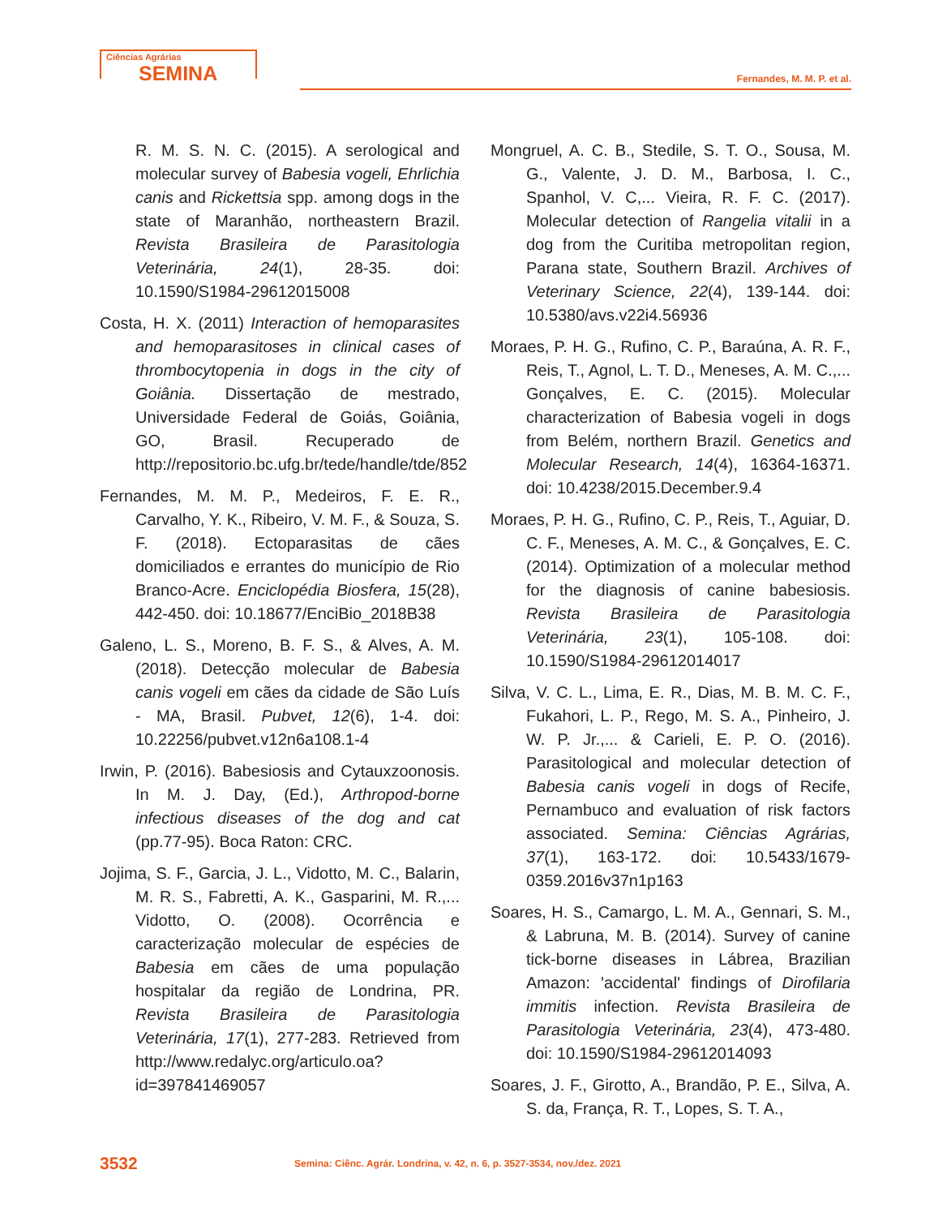Ciências Agrárias
SEMINA
Fernandes, M. M. P. et al.
R. M. S. N. C. (2015). A serological and molecular survey of Babesia vogeli, Ehrlichia canis and Rickettsia spp. among dogs in the state of Maranhão, northeastern Brazil. Revista Brasileira de Parasitologia Veterinária, 24(1), 28-35. doi: 10.1590/S1984-29612015008
Costa, H. X. (2011) Interaction of hemoparasites and hemoparasitoses in clinical cases of thrombocytopenia in dogs in the city of Goiânia. Dissertação de mestrado, Universidade Federal de Goiás, Goiânia, GO, Brasil. Recuperado de http://repositorio.bc.ufg.br/tede/handle/tde/852
Fernandes, M. M. P., Medeiros, F. E. R., Carvalho, Y. K., Ribeiro, V. M. F., & Souza, S. F. (2018). Ectoparasitas de cães domiciliados e errantes do município de Rio Branco-Acre. Enciclopédia Biosfera, 15(28), 442-450. doi: 10.18677/EnciBio_2018B38
Galeno, L. S., Moreno, B. F. S., & Alves, A. M. (2018). Detecção molecular de Babesia canis vogeli em cães da cidade de São Luís - MA, Brasil. Pubvet, 12(6), 1-4. doi: 10.22256/pubvet.v12n6a108.1-4
Irwin, P. (2016). Babesiosis and Cytauxzoonosis. In M. J. Day, (Ed.), Arthropod-borne infectious diseases of the dog and cat (pp.77-95). Boca Raton: CRC.
Jojima, S. F., Garcia, J. L., Vidotto, M. C., Balarin, M. R. S., Fabretti, A. K., Gasparini, M. R.,... Vidotto, O. (2008). Ocorrência e caracterização molecular de espécies de Babesia em cães de uma população hospitalar da região de Londrina, PR. Revista Brasileira de Parasitologia Veterinária, 17(1), 277-283. Retrieved from http://www.redalyc.org/articulo.oa?id=397841469057
Mongruel, A. C. B., Stedile, S. T. O., Sousa, M. G., Valente, J. D. M., Barbosa, I. C., Spanhol, V. C,... Vieira, R. F. C. (2017). Molecular detection of Rangelia vitalii in a dog from the Curitiba metropolitan region, Parana state, Southern Brazil. Archives of Veterinary Science, 22(4), 139-144. doi: 10.5380/avs.v22i4.56936
Moraes, P. H. G., Rufino, C. P., Baraúna, A. R. F., Reis, T., Agnol, L. T. D., Meneses, A. M. C.,... Gonçalves, E. C. (2015). Molecular characterization of Babesia vogeli in dogs from Belém, northern Brazil. Genetics and Molecular Research, 14(4), 16364-16371. doi: 10.4238/2015.December.9.4
Moraes, P. H. G., Rufino, C. P., Reis, T., Aguiar, D. C. F., Meneses, A. M. C., & Gonçalves, E. C. (2014). Optimization of a molecular method for the diagnosis of canine babesiosis. Revista Brasileira de Parasitologia Veterinária, 23(1), 105-108. doi: 10.1590/S1984-29612014017
Silva, V. C. L., Lima, E. R., Dias, M. B. M. C. F., Fukahori, L. P., Rego, M. S. A., Pinheiro, J. W. P. Jr.,... & Carieli, E. P. O. (2016). Parasitological and molecular detection of Babesia canis vogeli in dogs of Recife, Pernambuco and evaluation of risk factors associated. Semina: Ciências Agrárias, 37(1), 163-172. doi: 10.5433/1679-0359.2016v37n1p163
Soares, H. S., Camargo, L. M. A., Gennari, S. M., & Labruna, M. B. (2014). Survey of canine tick-borne diseases in Lábrea, Brazilian Amazon: 'accidental' findings of Dirofilaria immitis infection. Revista Brasileira de Parasitologia Veterinária, 23(4), 473-480. doi: 10.1590/S1984-29612014093
Soares, J. F., Girotto, A., Brandão, P. E., Silva, A. S. da, França, R. T., Lopes, S. T. A.,
3532 Semina: Ciênc. Agrár. Londrina, v. 42, n. 6, p. 3527-3534, nov./dez. 2021